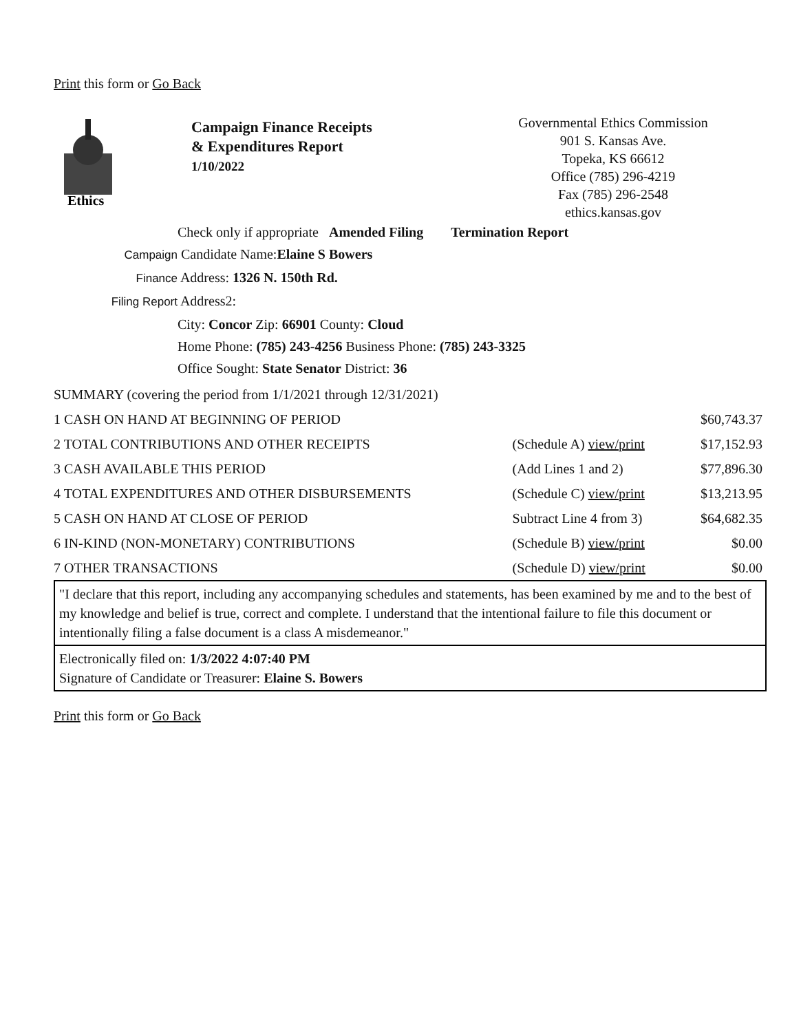Print this form or Go Back
Ethics
Campaign Finance Receipts
& Expenditures Report
1/10/2022
Governmental Ethics Commission
901 S. Kansas Ave.
Topeka, KS 66612
Office (785) 296-4219
Fax (785) 296-2548
ethics.kansas.gov
Check only if appropriate Amended Filing Termination Report
Campaign Candidate Name:Elaine S Bowers
Finance Address: 1326 N. 150th Rd.
Filing Report Address2:
City: Concor Zip: 66901 County: Cloud
Home Phone: (785) 243-4256 Business Phone: (785) 243-3325
Office Sought: State Senator District: 36
| SUMMARY (covering the period from 1/1/2021 through 12/31/2021) | | |
| 1 CASH ON HAND AT BEGINNING OF PERIOD | | $60,743.37 |
| 2 TOTAL CONTRIBUTIONS AND OTHER RECEIPTS | (Schedule A) view/print | $17,152.93 |
| 3 CASH AVAILABLE THIS PERIOD | (Add Lines 1 and 2) | $77,896.30 |
| 4 TOTAL EXPENDITURES AND OTHER DISBURSEMENTS | (Schedule C) view/print | $13,213.95 |
| 5 CASH ON HAND AT CLOSE OF PERIOD | Subtract Line 4 from 3) | $64,682.35 |
| 6 IN-KIND (NON-MONETARY) CONTRIBUTIONS | (Schedule B) view/print | $0.00 |
| 7 OTHER TRANSACTIONS | (Schedule D) view/print | $0.00 |
"I declare that this report, including any accompanying schedules and statements, has been examined by me and to the best of my knowledge and belief is true, correct and complete. I understand that the intentional failure to file this document or intentionally filing a false document is a class A misdemeanor."
Electronically filed on: 1/3/2022 4:07:40 PM
Signature of Candidate or Treasurer: Elaine S. Bowers
Print this form or Go Back